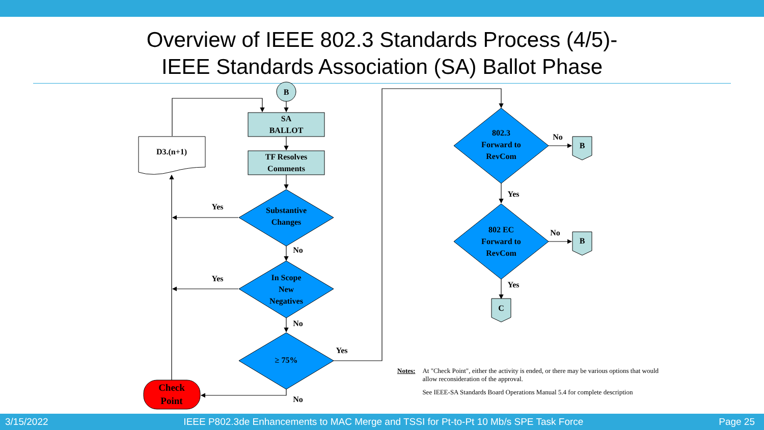Overview of IEEE 802.3 Standards Process (4/5)-
IEEE Standards Association (SA) Ballot Phase
B
SA
BALLOT
TF Resolves
Comments
D3.(n+1)
Substantive
Changes
In Scope
New
Negatives
≥ 75%
Check
Point
802.3
Forward to
RevCom
802 EC
Forward to
RevCom
B
B
C
Yes
Yes
No
No
Yes
No
No
No
Yes
Yes
Notes: At "Check Point", either the activity is ended, or there may be various options that would allow reconsideration of the approval.
See IEEE-SA Standards Board Operations Manual 5.4 for complete description
3/15/2022 IEEE P802.3de Enhancements to MAC Merge and TSSI for Pt-to-Pt 10 Mb/s SPE Task Force Page 25